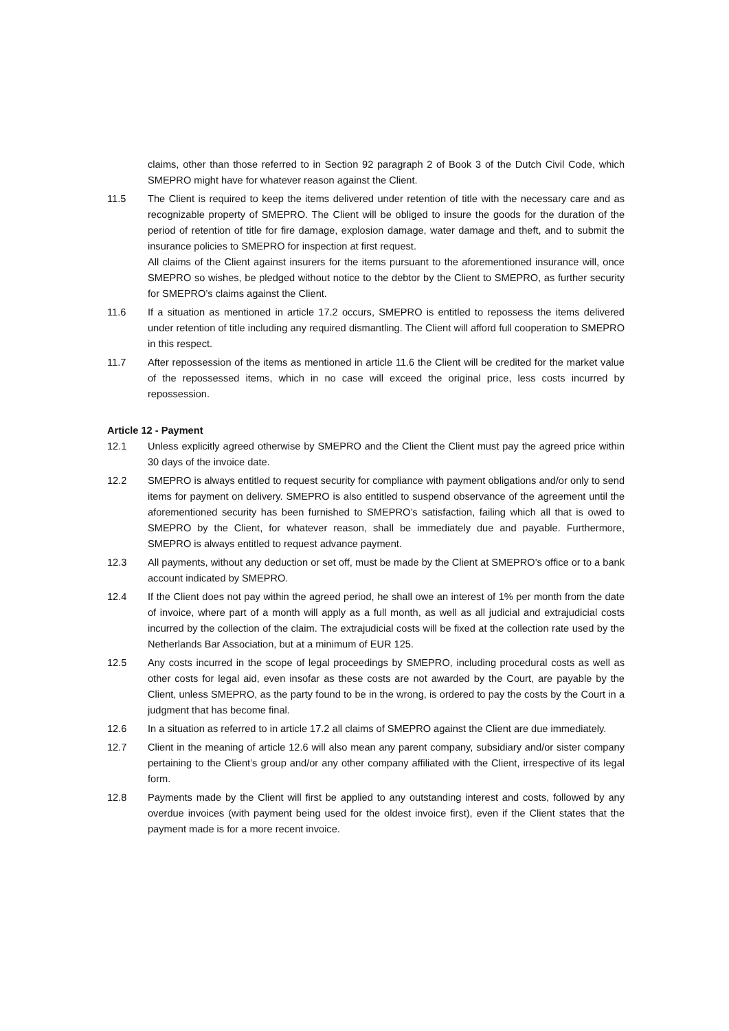claims, other than those referred to in Section 92 paragraph 2 of Book 3 of the Dutch Civil Code, which SMEPRO might have for whatever reason against the Client.
11.5 The Client is required to keep the items delivered under retention of title with the necessary care and as recognizable property of SMEPRO. The Client will be obliged to insure the goods for the duration of the period of retention of title for fire damage, explosion damage, water damage and theft, and to submit the insurance policies to SMEPRO for inspection at first request.
All claims of the Client against insurers for the items pursuant to the aforementioned insurance will, once SMEPRO so wishes, be pledged without notice to the debtor by the Client to SMEPRO, as further security for SMEPRO’s claims against the Client.
11.6 If a situation as mentioned in article 17.2 occurs, SMEPRO is entitled to repossess the items delivered under retention of title including any required dismantling. The Client will afford full cooperation to SMEPRO in this respect.
11.7 After repossession of the items as mentioned in article 11.6 the Client will be credited for the market value of the repossessed items, which in no case will exceed the original price, less costs incurred by repossession.
Article 12 - Payment
12.1 Unless explicitly agreed otherwise by SMEPRO and the Client the Client must pay the agreed price within 30 days of the invoice date.
12.2 SMEPRO is always entitled to request security for compliance with payment obligations and/or only to send items for payment on delivery. SMEPRO is also entitled to suspend observance of the agreement until the aforementioned security has been furnished to SMEPRO’s satisfaction, failing which all that is owed to SMEPRO by the Client, for whatever reason, shall be immediately due and payable. Furthermore, SMEPRO is always entitled to request advance payment.
12.3 All payments, without any deduction or set off, must be made by the Client at SMEPRO’s office or to a bank account indicated by SMEPRO.
12.4 If the Client does not pay within the agreed period, he shall owe an interest of 1% per month from the date of invoice, where part of a month will apply as a full month, as well as all judicial and extrajudicial costs incurred by the collection of the claim. The extrajudicial costs will be fixed at the collection rate used by the Netherlands Bar Association, but at a minimum of EUR 125.
12.5 Any costs incurred in the scope of legal proceedings by SMEPRO, including procedural costs as well as other costs for legal aid, even insofar as these costs are not awarded by the Court, are payable by the Client, unless SMEPRO, as the party found to be in the wrong, is ordered to pay the costs by the Court in a judgment that has become final.
12.6 In a situation as referred to in article 17.2 all claims of SMEPRO against the Client are due immediately.
12.7 Client in the meaning of article 12.6 will also mean any parent company, subsidiary and/or sister company pertaining to the Client’s group and/or any other company affiliated with the Client, irrespective of its legal form.
12.8 Payments made by the Client will first be applied to any outstanding interest and costs, followed by any overdue invoices (with payment being used for the oldest invoice first), even if the Client states that the payment made is for a more recent invoice.